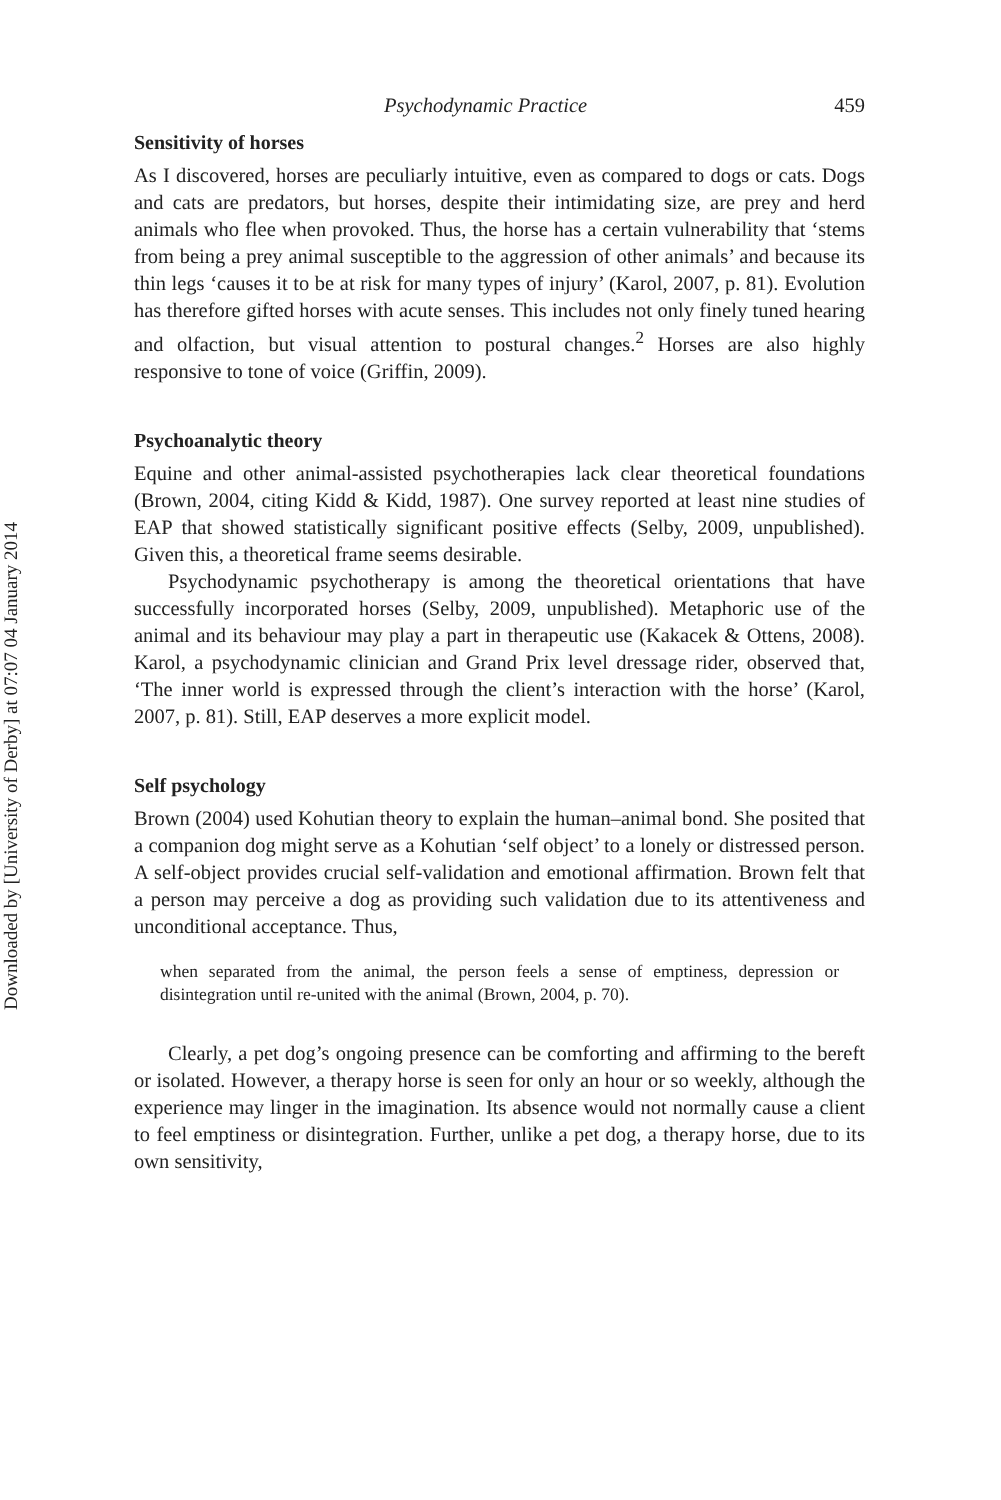Psychodynamic Practice 459
Sensitivity of horses
As I discovered, horses are peculiarly intuitive, even as compared to dogs or cats. Dogs and cats are predators, but horses, despite their intimidating size, are prey and herd animals who flee when provoked. Thus, the horse has a certain vulnerability that ‘stems from being a prey animal susceptible to the aggression of other animals’ and because its thin legs ‘causes it to be at risk for many types of injury’ (Karol, 2007, p. 81). Evolution has therefore gifted horses with acute senses. This includes not only finely tuned hearing and olfaction, but visual attention to postural changes.<sup>2</sup> Horses are also highly responsive to tone of voice (Griffin, 2009).
Psychoanalytic theory
Equine and other animal-assisted psychotherapies lack clear theoretical foundations (Brown, 2004, citing Kidd & Kidd, 1987). One survey reported at least nine studies of EAP that showed statistically significant positive effects (Selby, 2009, unpublished). Given this, a theoretical frame seems desirable.
Psychodynamic psychotherapy is among the theoretical orientations that have successfully incorporated horses (Selby, 2009, unpublished). Metaphoric use of the animal and its behaviour may play a part in therapeutic use (Kakacek & Ottens, 2008). Karol, a psychodynamic clinician and Grand Prix level dressage rider, observed that, ‘The inner world is expressed through the client’s interaction with the horse’ (Karol, 2007, p. 81). Still, EAP deserves a more explicit model.
Self psychology
Brown (2004) used Kohutian theory to explain the human–animal bond. She posited that a companion dog might serve as a Kohutian ‘self object’ to a lonely or distressed person. A self-object provides crucial self-validation and emotional affirmation. Brown felt that a person may perceive a dog as providing such validation due to its attentiveness and unconditional acceptance. Thus,
when separated from the animal, the person feels a sense of emptiness, depression or disintegration until re-united with the animal (Brown, 2004, p. 70).
Clearly, a pet dog’s ongoing presence can be comforting and affirming to the bereft or isolated. However, a therapy horse is seen for only an hour or so weekly, although the experience may linger in the imagination. Its absence would not normally cause a client to feel emptiness or disintegration. Further, unlike a pet dog, a therapy horse, due to its own sensitivity,
Downloaded by [University of Derby] at 07:07 04 January 2014